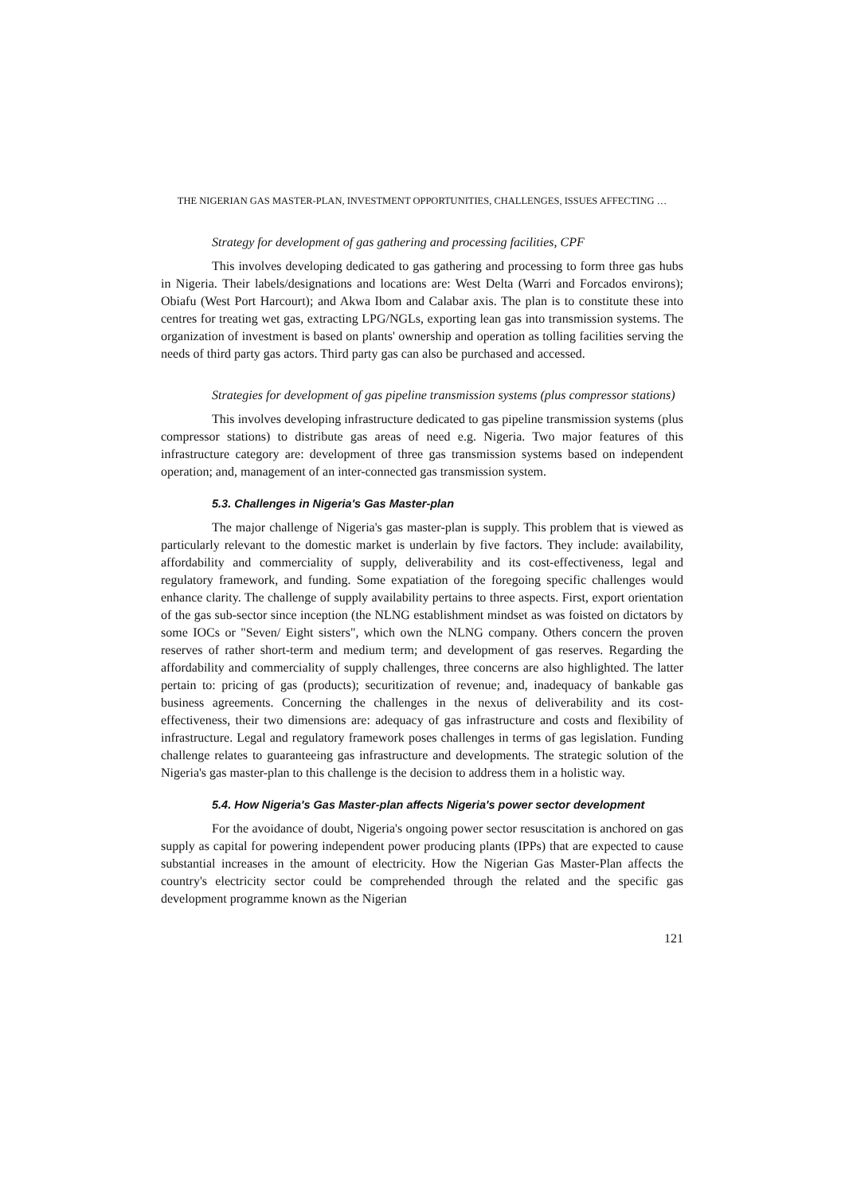THE NIGERIAN GAS MASTER-PLAN, INVESTMENT OPPORTUNITIES, CHALLENGES, ISSUES AFFECTING …
Strategy for development of gas gathering and processing facilities, CPF
This involves developing dedicated to gas gathering and processing to form three gas hubs in Nigeria. Their labels/designations and locations are: West Delta (Warri and Forcados environs); Obiafu (West Port Harcourt); and Akwa Ibom and Calabar axis. The plan is to constitute these into centres for treating wet gas, extracting LPG/NGLs, exporting lean gas into transmission systems. The organization of investment is based on plants' ownership and operation as tolling facilities serving the needs of third party gas actors. Third party gas can also be purchased and accessed.
Strategies for development of gas pipeline transmission systems (plus compressor stations)
This involves developing infrastructure dedicated to gas pipeline transmission systems (plus compressor stations) to distribute gas areas of need e.g. Nigeria. Two major features of this infrastructure category are: development of three gas transmission systems based on independent operation; and, management of an inter-connected gas transmission system.
5.3. Challenges in Nigeria's Gas Master-plan
The major challenge of Nigeria's gas master-plan is supply. This problem that is viewed as particularly relevant to the domestic market is underlain by five factors. They include: availability, affordability and commerciality of supply, deliverability and its cost-effectiveness, legal and regulatory framework, and funding. Some expatiation of the foregoing specific challenges would enhance clarity. The challenge of supply availability pertains to three aspects. First, export orientation of the gas sub-sector since inception (the NLNG establishment mindset as was foisted on dictators by some IOCs or "Seven/ Eight sisters", which own the NLNG company. Others concern the proven reserves of rather short-term and medium term; and development of gas reserves. Regarding the affordability and commerciality of supply challenges, three concerns are also highlighted. The latter pertain to: pricing of gas (products); securitization of revenue; and, inadequacy of bankable gas business agreements. Concerning the challenges in the nexus of deliverability and its cost-effectiveness, their two dimensions are: adequacy of gas infrastructure and costs and flexibility of infrastructure. Legal and regulatory framework poses challenges in terms of gas legislation. Funding challenge relates to guaranteeing gas infrastructure and developments. The strategic solution of the Nigeria's gas master-plan to this challenge is the decision to address them in a holistic way.
5.4. How Nigeria's Gas Master-plan affects Nigeria's power sector development
For the avoidance of doubt, Nigeria's ongoing power sector resuscitation is anchored on gas supply as capital for powering independent power producing plants (IPPs) that are expected to cause substantial increases in the amount of electricity. How the Nigerian Gas Master-Plan affects the country's electricity sector could be comprehended through the related and the specific gas development programme known as the Nigerian
121